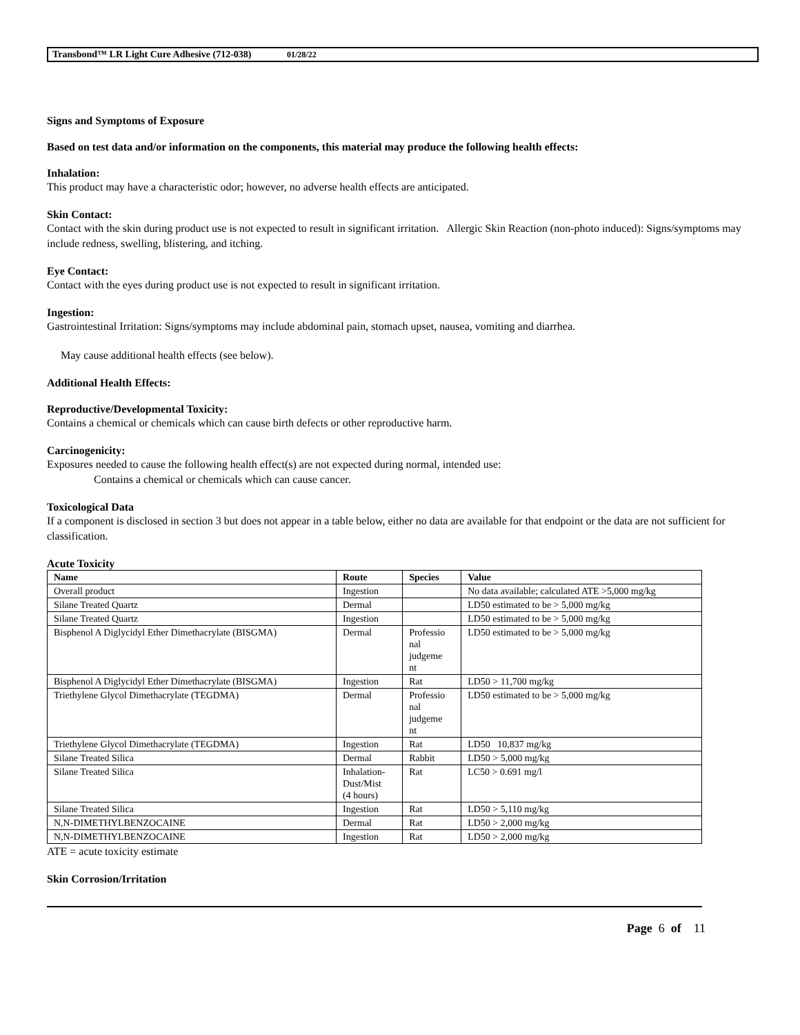Transbond™ LR Light Cure Adhesive (712-038) 01/28/22
Signs and Symptoms of Exposure
Based on test data and/or information on the components, this material may produce the following health effects:
Inhalation:
This product may have a characteristic odor; however, no adverse health effects are anticipated.
Skin Contact:
Contact with the skin during product use is not expected to result in significant irritation. Allergic Skin Reaction (non-photo induced): Signs/symptoms may include redness, swelling, blistering, and itching.
Eye Contact:
Contact with the eyes during product use is not expected to result in significant irritation.
Ingestion:
Gastrointestinal Irritation: Signs/symptoms may include abdominal pain, stomach upset, nausea, vomiting and diarrhea.
May cause additional health effects (see below).
Additional Health Effects:
Reproductive/Developmental Toxicity:
Contains a chemical or chemicals which can cause birth defects or other reproductive harm.
Carcinogenicity:
Exposures needed to cause the following health effect(s) are not expected during normal, intended use:
Contains a chemical or chemicals which can cause cancer.
Toxicological Data
If a component is disclosed in section 3 but does not appear in a table below, either no data are available for that endpoint or the data are not sufficient for classification.
Acute Toxicity
| Name | Route | Species | Value |
| --- | --- | --- | --- |
| Overall product | Ingestion | | No data available; calculated ATE >5,000 mg/kg |
| Silane Treated Quartz | Dermal | | LD50 estimated to be > 5,000 mg/kg |
| Silane Treated Quartz | Ingestion | | LD50 estimated to be > 5,000 mg/kg |
| Bisphenol A Diglycidyl Ether Dimethacrylate (BISGMA) | Dermal | Professio nal judgeme nt | LD50 estimated to be > 5,000 mg/kg |
| Bisphenol A Diglycidyl Ether Dimethacrylate (BISGMA) | Ingestion | Rat | LD50 > 11,700 mg/kg |
| Triethylene Glycol Dimethacrylate (TEGDMA) | Dermal | Professio nal judgeme nt | LD50 estimated to be > 5,000 mg/kg |
| Triethylene Glycol Dimethacrylate (TEGDMA) | Ingestion | Rat | LD50 10,837 mg/kg |
| Silane Treated Silica | Dermal | Rabbit | LD50 > 5,000 mg/kg |
| Silane Treated Silica | Inhalation- Dust/Mist (4 hours) | Rat | LC50 > 0.691 mg/l |
| Silane Treated Silica | Ingestion | Rat | LD50 > 5,110 mg/kg |
| N,N-DIMETHYLBENZOCAINE | Dermal | Rat | LD50 > 2,000 mg/kg |
| N,N-DIMETHYLBENZOCAINE | Ingestion | Rat | LD50 > 2,000 mg/kg |
ATE = acute toxicity estimate
Skin Corrosion/Irritation
Page 6 of 11